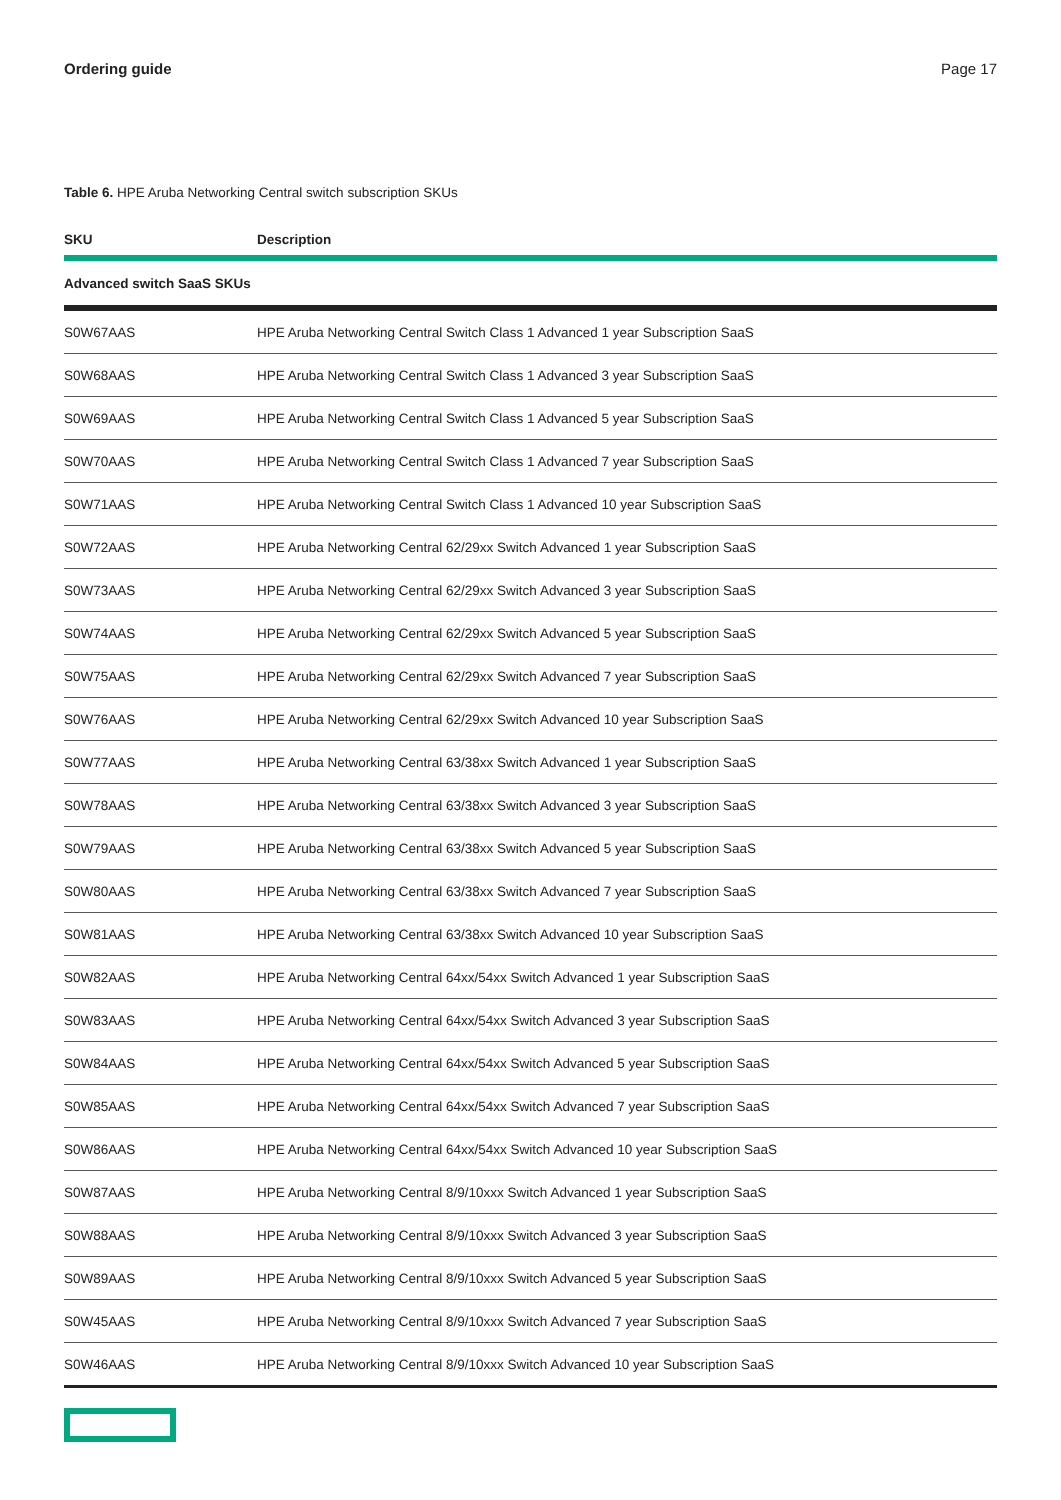Ordering guide Page 17
Table 6. HPE Aruba Networking Central switch subscription SKUs
| SKU | Description |
| --- | --- |
| Advanced switch SaaS SKUs | |
| S0W67AAS | HPE Aruba Networking Central Switch Class 1 Advanced 1 year Subscription SaaS |
| S0W68AAS | HPE Aruba Networking Central Switch Class 1 Advanced 3 year Subscription SaaS |
| S0W69AAS | HPE Aruba Networking Central Switch Class 1 Advanced 5 year Subscription SaaS |
| S0W70AAS | HPE Aruba Networking Central Switch Class 1 Advanced 7 year Subscription SaaS |
| S0W71AAS | HPE Aruba Networking Central Switch Class 1 Advanced 10 year Subscription SaaS |
| S0W72AAS | HPE Aruba Networking Central 62/29xx Switch Advanced 1 year Subscription SaaS |
| S0W73AAS | HPE Aruba Networking Central 62/29xx Switch Advanced 3 year Subscription SaaS |
| S0W74AAS | HPE Aruba Networking Central 62/29xx Switch Advanced 5 year Subscription SaaS |
| S0W75AAS | HPE Aruba Networking Central 62/29xx Switch Advanced 7 year Subscription SaaS |
| S0W76AAS | HPE Aruba Networking Central 62/29xx Switch Advanced 10 year Subscription SaaS |
| S0W77AAS | HPE Aruba Networking Central 63/38xx Switch Advanced 1 year Subscription SaaS |
| S0W78AAS | HPE Aruba Networking Central 63/38xx Switch Advanced 3 year Subscription SaaS |
| S0W79AAS | HPE Aruba Networking Central 63/38xx Switch Advanced 5 year Subscription SaaS |
| S0W80AAS | HPE Aruba Networking Central 63/38xx Switch Advanced 7 year Subscription SaaS |
| S0W81AAS | HPE Aruba Networking Central 63/38xx Switch Advanced 10 year Subscription SaaS |
| S0W82AAS | HPE Aruba Networking Central 64xx/54xx Switch Advanced 1 year Subscription SaaS |
| S0W83AAS | HPE Aruba Networking Central 64xx/54xx Switch Advanced 3 year Subscription SaaS |
| S0W84AAS | HPE Aruba Networking Central 64xx/54xx Switch Advanced 5 year Subscription SaaS |
| S0W85AAS | HPE Aruba Networking Central 64xx/54xx Switch Advanced 7 year Subscription SaaS |
| S0W86AAS | HPE Aruba Networking Central 64xx/54xx Switch Advanced 10 year Subscription SaaS |
| S0W87AAS | HPE Aruba Networking Central 8/9/10xxx Switch Advanced 1 year Subscription SaaS |
| S0W88AAS | HPE Aruba Networking Central 8/9/10xxx Switch Advanced 3 year Subscription SaaS |
| S0W89AAS | HPE Aruba Networking Central 8/9/10xxx Switch Advanced 5 year Subscription SaaS |
| S0W45AAS | HPE Aruba Networking Central 8/9/10xxx Switch Advanced 7 year Subscription SaaS |
| S0W46AAS | HPE Aruba Networking Central 8/9/10xxx Switch Advanced 10 year Subscription SaaS |